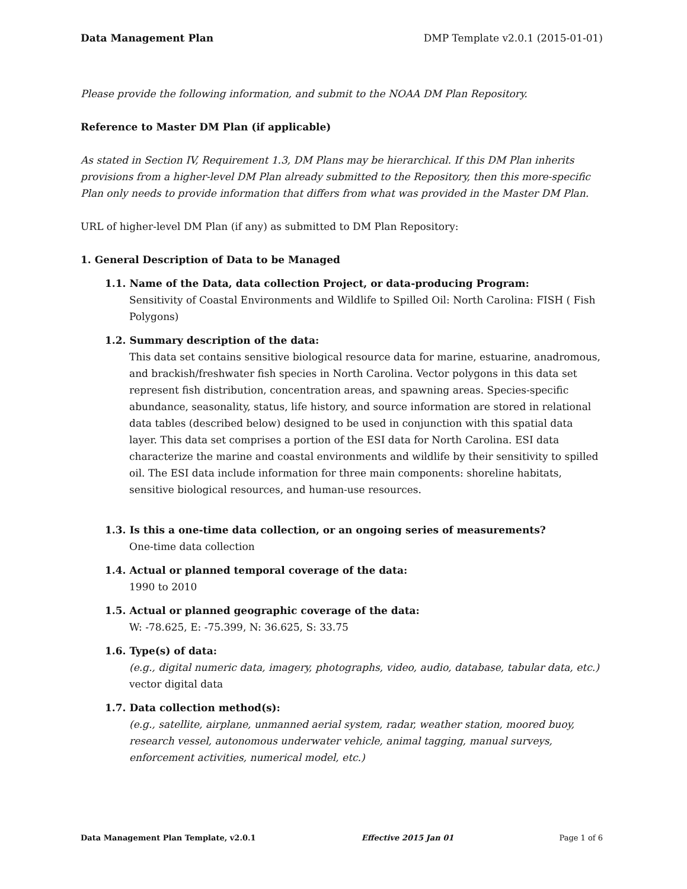Data Management Plan DMP Template v2.0.1 (2015-01-01)
Please provide the following information, and submit to the NOAA DM Plan Repository.
Reference to Master DM Plan (if applicable)
As stated in Section IV, Requirement 1.3, DM Plans may be hierarchical. If this DM Plan inherits provisions from a higher-level DM Plan already submitted to the Repository, then this more-specific Plan only needs to provide information that differs from what was provided in the Master DM Plan.
URL of higher-level DM Plan (if any) as submitted to DM Plan Repository:
1. General Description of Data to be Managed
1.1. Name of the Data, data collection Project, or data-producing Program:
Sensitivity of Coastal Environments and Wildlife to Spilled Oil: North Carolina: FISH ( Fish Polygons)
1.2. Summary description of the data:
This data set contains sensitive biological resource data for marine, estuarine, anadromous, and brackish/freshwater fish species in North Carolina. Vector polygons in this data set represent fish distribution, concentration areas, and spawning areas. Species-specific abundance, seasonality, status, life history, and source information are stored in relational data tables (described below) designed to be used in conjunction with this spatial data layer. This data set comprises a portion of the ESI data for North Carolina. ESI data characterize the marine and coastal environments and wildlife by their sensitivity to spilled oil. The ESI data include information for three main components: shoreline habitats, sensitive biological resources, and human-use resources.
1.3. Is this a one-time data collection, or an ongoing series of measurements?
One-time data collection
1.4. Actual or planned temporal coverage of the data:
1990 to 2010
1.5. Actual or planned geographic coverage of the data:
W: -78.625, E: -75.399, N: 36.625, S: 33.75
1.6. Type(s) of data:
(e.g., digital numeric data, imagery, photographs, video, audio, database, tabular data, etc.)
vector digital data
1.7. Data collection method(s):
(e.g., satellite, airplane, unmanned aerial system, radar, weather station, moored buoy, research vessel, autonomous underwater vehicle, animal tagging, manual surveys, enforcement activities, numerical model, etc.)
Data Management Plan Template, v2.0.1 Effective 2015 Jan 01 Page 1 of 6